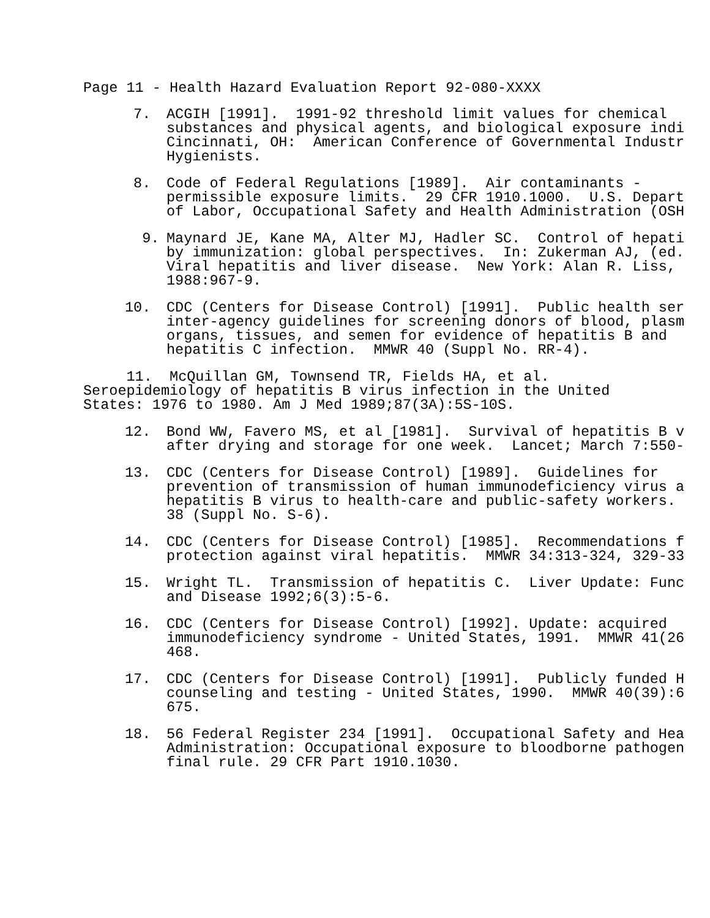Page 11 - Health Hazard Evaluation Report 92-080-XXXX
7.
ACGIH [1991]. 1991-92 threshold limit values for chemical substances and physical agents, and biological exposure indi Cincinnati, OH: American Conference of Governmental Industr Hygienists.
8.
Code of Federal Regulations [1989]. Air contaminants - permissible exposure limits. 29 CFR 1910.1000. U.S. Depart of Labor, Occupational Safety and Health Administration (OSH
9.
Maynard JE, Kane MA, Alter MJ, Hadler SC. Control of hepati by immunization: global perspectives. In: Zukerman AJ, (ed. Viral hepatitis and liver disease. New York: Alan R. Liss, 1988:967-9.
10.
CDC (Centers for Disease Control) [1991]. Public health ser inter-agency guidelines for screening donors of blood, plasm organs, tissues, and semen for evidence of hepatitis B and hepatitis C infection. MMWR 40 (Suppl No. RR-4).
11. McQuillan GM, Townsend TR, Fields HA, et al. Seroepidemiology of hepatitis B virus infection in the United States: 1976 to 1980. Am J Med 1989;87(3A):5S-10S.
12.
Bond WW, Favero MS, et al [1981]. Survival of hepatitis B v after drying and storage for one week. Lancet; March 7:550-
13.
CDC (Centers for Disease Control) [1989]. Guidelines for prevention of transmission of human immunodeficiency virus a hepatitis B virus to health-care and public-safety workers. 38 (Suppl No. S-6).
14.
CDC (Centers for Disease Control) [1985]. Recommendations f protection against viral hepatitis. MMWR 34:313-324, 329-33
15.
Wright TL. Transmission of hepatitis C. Liver Update: Func and Disease 1992;6(3):5-6.
16.
CDC (Centers for Disease Control) [1992]. Update: acquired immunodeficiency syndrome - United States, 1991. MMWR 41(26 468.
17.
CDC (Centers for Disease Control) [1991]. Publicly funded H counseling and testing - United States, 1990. MMWR 40(39):6 675.
18.
56 Federal Register 234 [1991]. Occupational Safety and Hea Administration: Occupational exposure to bloodborne pathogen final rule. 29 CFR Part 1910.1030.